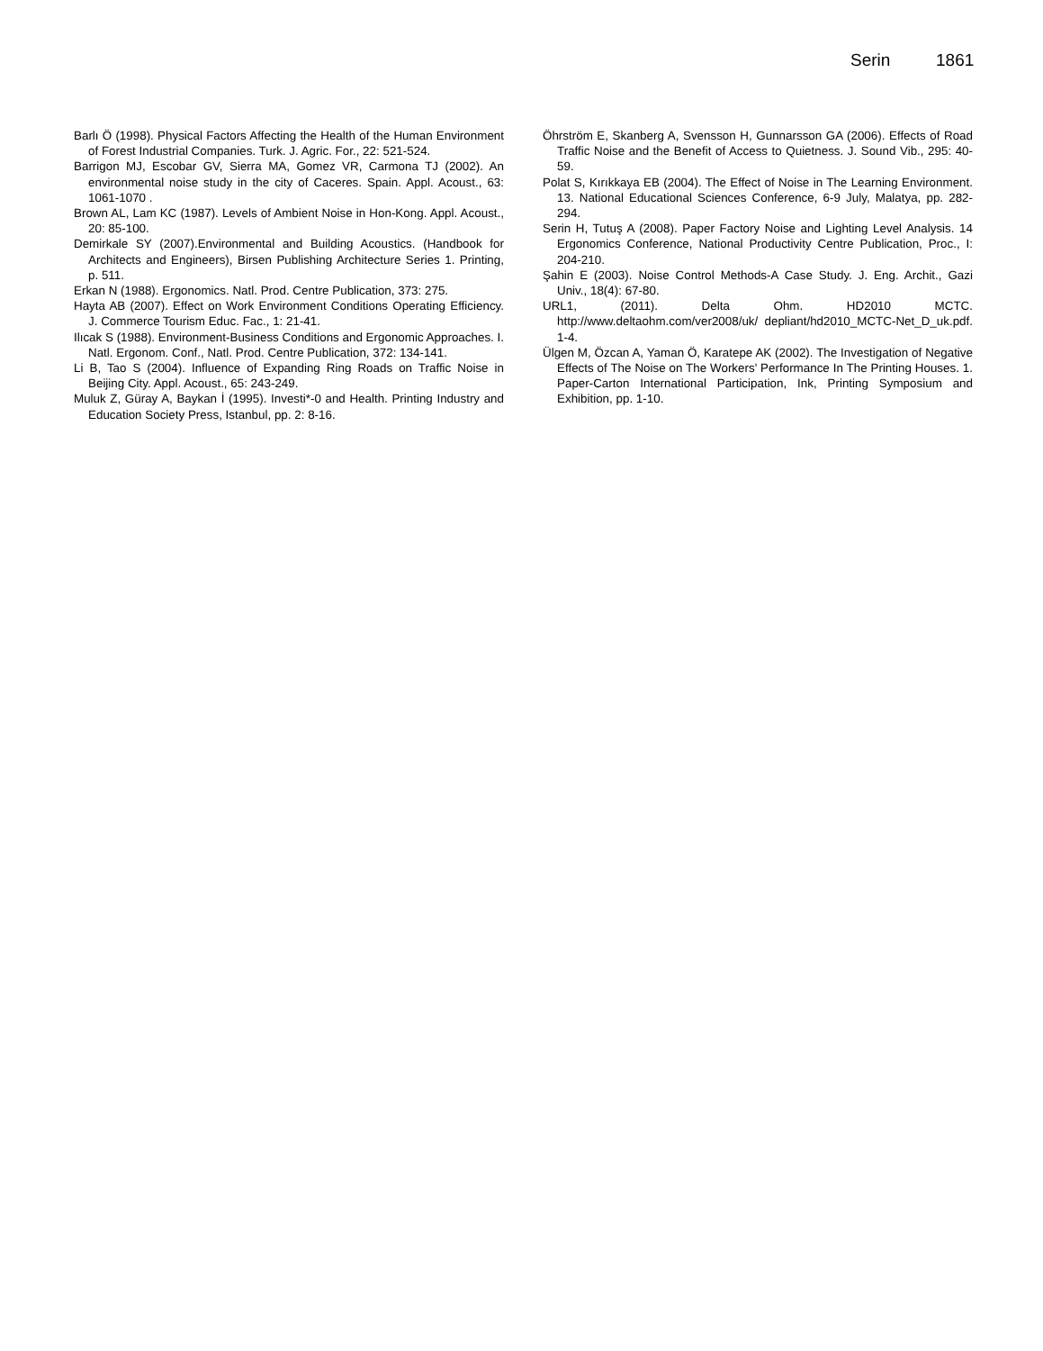Serin 1861
Barlı Ö (1998). Physical Factors Affecting the Health of the Human Environment of Forest Industrial Companies. Turk. J. Agric. For., 22: 521-524.
Barrigon MJ, Escobar GV, Sierra MA, Gomez VR, Carmona TJ (2002). An environmental noise study in the city of Caceres. Spain. Appl. Acoust., 63: 1061-1070 .
Brown AL, Lam KC (1987). Levels of Ambient Noise in Hon-Kong. Appl. Acoust., 20: 85-100.
Demirkale SY (2007).Environmental and Building Acoustics. (Handbook for Architects and Engineers), Birsen Publishing Architecture Series 1. Printing, p. 511.
Erkan N (1988). Ergonomics. Natl. Prod. Centre Publication, 373: 275.
Hayta AB (2007). Effect on Work Environment Conditions Operating Efficiency. J. Commerce Tourism Educ. Fac., 1: 21-41.
Ilıcak S (1988). Environment-Business Conditions and Ergonomic Approaches. I. Natl. Ergonom. Conf., Natl. Prod. Centre Publication, 372: 134-141.
Li B, Tao S (2004). Influence of Expanding Ring Roads on Traffic Noise in Beijing City. Appl. Acoust., 65: 243-249.
Muluk Z, Güray A, Baykan İ (1995). Investi*-0 and Health. Printing Industry and Education Society Press, Istanbul, pp. 2: 8-16.
Öhrström E, Skanberg A, Svensson H, Gunnarsson GA (2006). Effects of Road Traffic Noise and the Benefit of Access to Quietness. J. Sound Vib., 295: 40-59.
Polat S, Kırıkkaya EB (2004). The Effect of Noise in The Learning Environment. 13. National Educational Sciences Conference, 6-9 July, Malatya, pp. 282-294.
Serin H, Tutuş A (2008). Paper Factory Noise and Lighting Level Analysis. 14 Ergonomics Conference, National Productivity Centre Publication, Proc., I: 204-210.
Şahin E (2003). Noise Control Methods-A Case Study. J. Eng. Archit., Gazi Univ., 18(4): 67-80.
URL1, (2011). Delta Ohm. HD2010 MCTC. http://www.deltaohm.com/ver2008/uk/ depliant/hd2010_MCTC-Net_D_uk.pdf. 1-4.
Ülgen M, Özcan A, Yaman Ö, Karatepe AK (2002). The Investigation of Negative Effects of The Noise on The Workers' Performance In The Printing Houses. 1. Paper-Carton International Participation, Ink, Printing Symposium and Exhibition, pp. 1-10.